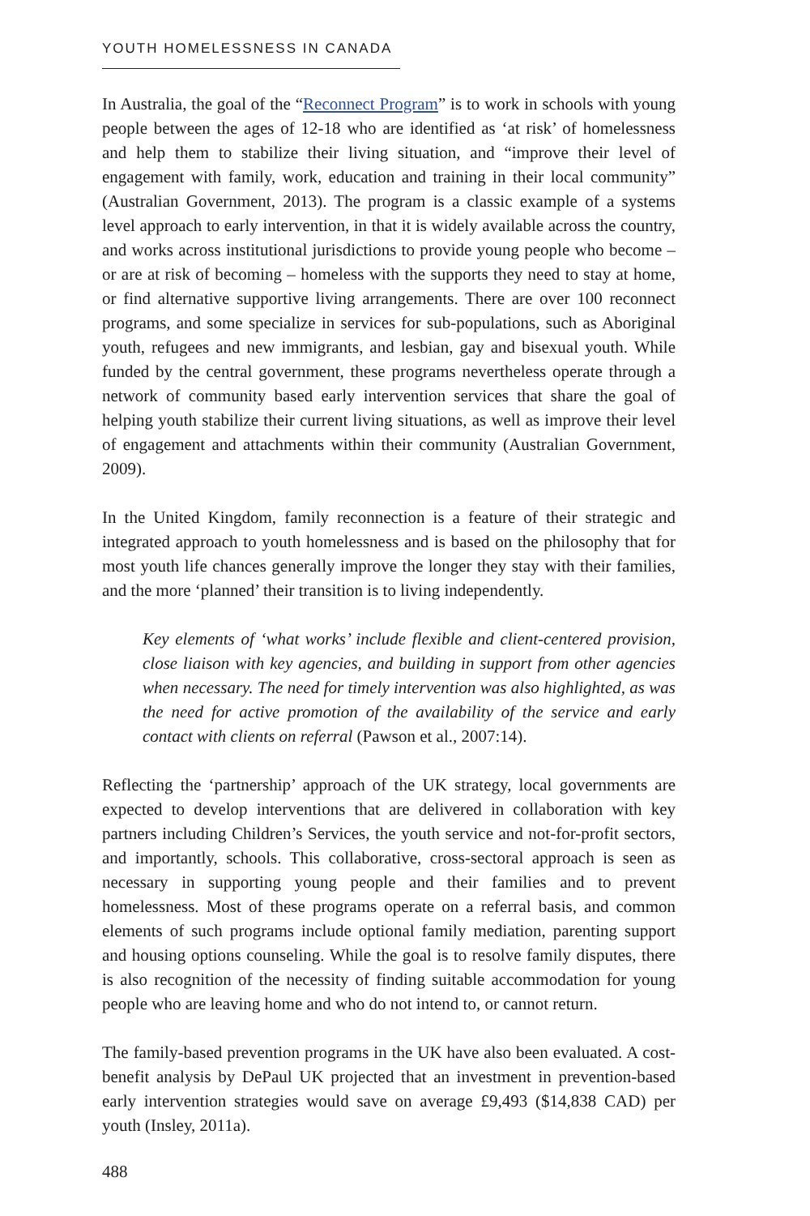YOUTH HOMELESSNESS IN CANADA
In Australia, the goal of the “Reconnect Program” is to work in schools with young people between the ages of 12-18 who are identified as ‘at risk’ of homelessness and help them to stabilize their living situation, and “improve their level of engagement with family, work, education and training in their local community” (Australian Government, 2013). The program is a classic example of a systems level approach to early intervention, in that it is widely available across the country, and works across institutional jurisdictions to provide young people who become – or are at risk of becoming – homeless with the supports they need to stay at home, or find alternative supportive living arrangements. There are over 100 reconnect programs, and some specialize in services for sub-populations, such as Aboriginal youth, refugees and new immigrants, and lesbian, gay and bisexual youth. While funded by the central government, these programs nevertheless operate through a network of community based early intervention services that share the goal of helping youth stabilize their current living situations, as well as improve their level of engagement and attachments within their community (Australian Government, 2009).
In the United Kingdom, family reconnection is a feature of their strategic and integrated approach to youth homelessness and is based on the philosophy that for most youth life chances generally improve the longer they stay with their families, and the more ‘planned’ their transition is to living independently.
Key elements of ‘what works’ include flexible and client-centered provision, close liaison with key agencies, and building in support from other agencies when necessary. The need for timely intervention was also highlighted, as was the need for active promotion of the availability of the service and early contact with clients on referral (Pawson et al., 2007:14).
Reflecting the ‘partnership’ approach of the UK strategy, local governments are expected to develop interventions that are delivered in collaboration with key partners including Children’s Services, the youth service and not-for-profit sectors, and importantly, schools. This collaborative, cross-sectoral approach is seen as necessary in supporting young people and their families and to prevent homelessness. Most of these programs operate on a referral basis, and common elements of such programs include optional family mediation, parenting support and housing options counseling. While the goal is to resolve family disputes, there is also recognition of the necessity of finding suitable accommodation for young people who are leaving home and who do not intend to, or cannot return.
The family-based prevention programs in the UK have also been evaluated. A cost-benefit analysis by DePaul UK projected that an investment in prevention-based early intervention strategies would save on average £9,493 ($14,838 CAD) per youth (Insley, 2011a).
488